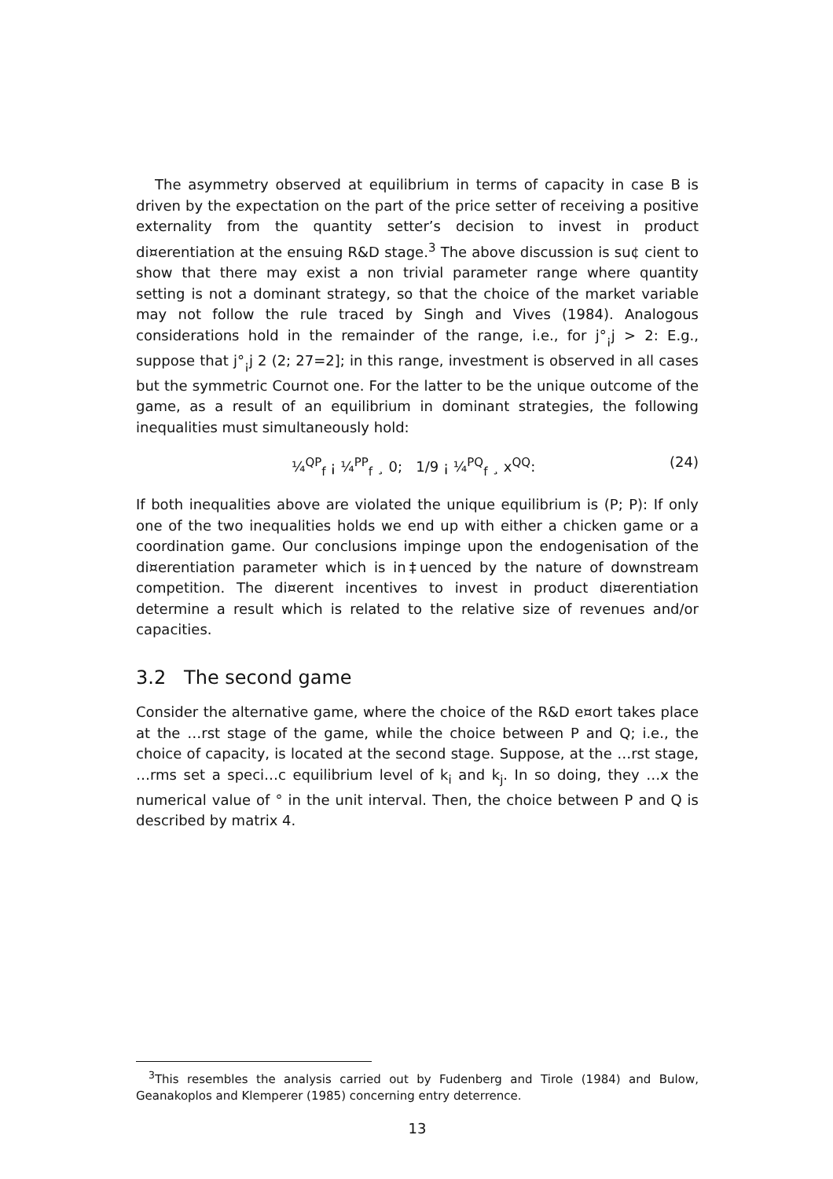The asymmetry observed at equilibrium in terms of capacity in case B is driven by the expectation on the part of the price setter of receiving a positive externality from the quantity setter’s decision to invest in product di¤erentiation at the ensuing R&D stage.<sup>3</sup> The above discussion is su¢ cient to show that there may exist a non trivial parameter range where quantity setting is not a dominant strategy, so that the choice of the market variable may not follow the rule traced by Singh and Vives (1984). Analogous considerations hold in the remainder of the range, i.e., for j°<sub>¡</sub>j > 2: E.g., suppose that j°<sub>¡</sub>j 2 (2; 27=2]; in this range, investment is observed in all cases but the symmetric Cournot one. For the latter to be the unique outcome of the game, as a result of an equilibrium in dominant strategies, the following inequalities must simultaneously hold:
¼<sup>QP</sup><sub>f</sub> ¡ ¼<sup>PP</sup><sub>f</sub> ¸ 0; 1/9 ¡ ¼<sup>PQ</sup><sub>f</sub> ¸ x<sup>QQ</sup>: (24)
If both inequalities above are violated the unique equilibrium is (P; P): If only one of the two inequalities holds we end up with either a chicken game or a coordination game. Our conclusions impinge upon the endogenisation of the di¤erentiation parameter which is in‡uenced by the nature of downstream competition. The di¤erent incentives to invest in product di¤erentiation determine a result which is related to the relative size of revenues and/or capacities.
3.2 The second game
Consider the alternative game, where the choice of the R&D e¤ort takes place at the …rst stage of the game, while the choice between P and Q; i.e., the choice of capacity, is located at the second stage. Suppose, at the …rst stage, …rms set a speci…c equilibrium level of k<sub>i</sub> and k<sub>j</sub>. In so doing, they …x the numerical value of ° in the unit interval. Then, the choice between P and Q is described by matrix 4.
<sup>3</sup> This resembles the analysis carried out by Fudenberg and Tirole (1984) and Bulow, Geanakoplos and Klemperer (1985) concerning entry deterrence.
13